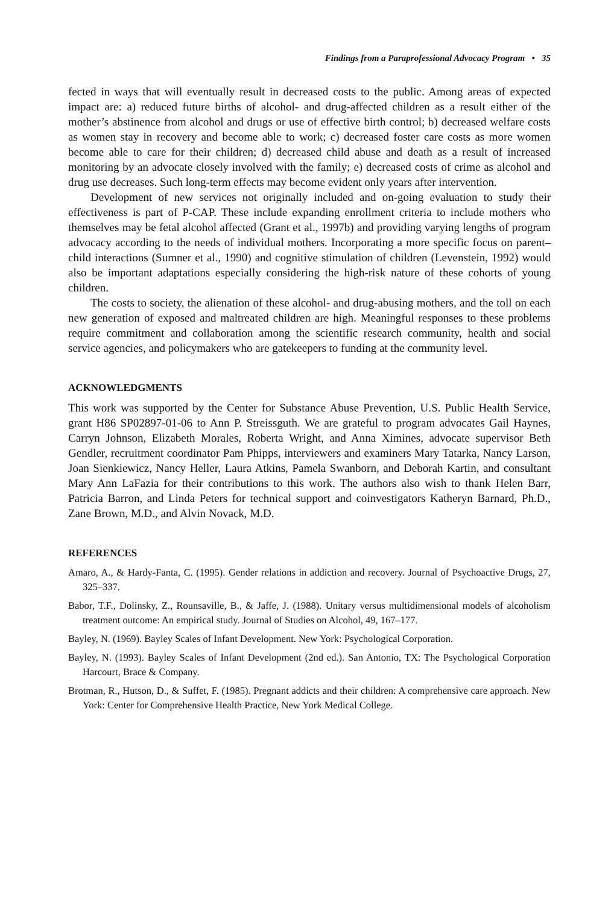Findings from a Paraprofessional Advocacy Program • 35
fected in ways that will eventually result in decreased costs to the public. Among areas of expected impact are: a) reduced future births of alcohol- and drug-affected children as a result either of the mother’s abstinence from alcohol and drugs or use of effective birth control; b) decreased welfare costs as women stay in recovery and become able to work; c) decreased foster care costs as more women become able to care for their children; d) decreased child abuse and death as a result of increased monitoring by an advocate closely involved with the family; e) decreased costs of crime as alcohol and drug use decreases. Such long-term effects may become evident only years after intervention.
Development of new services not originally included and on-going evaluation to study their effectiveness is part of P-CAP. These include expanding enrollment criteria to include mothers who themselves may be fetal alcohol affected (Grant et al., 1997b) and providing varying lengths of program advocacy according to the needs of individual mothers. Incorporating a more specific focus on parent–child interactions (Sumner et al., 1990) and cognitive stimulation of children (Levenstein, 1992) would also be important adaptations especially considering the high-risk nature of these cohorts of young children.
The costs to society, the alienation of these alcohol- and drug-abusing mothers, and the toll on each new generation of exposed and maltreated children are high. Meaningful responses to these problems require commitment and collaboration among the scientific research community, health and social service agencies, and policymakers who are gatekeepers to funding at the community level.
ACKNOWLEDGMENTS
This work was supported by the Center for Substance Abuse Prevention, U.S. Public Health Service, grant H86 SP02897-01-06 to Ann P. Streissguth. We are grateful to program advocates Gail Haynes, Carryn Johnson, Elizabeth Morales, Roberta Wright, and Anna Ximines, advocate supervisor Beth Gendler, recruitment coordinator Pam Phipps, interviewers and examiners Mary Tatarka, Nancy Larson, Joan Sienkiewicz, Nancy Heller, Laura Atkins, Pamela Swanborn, and Deborah Kartin, and consultant Mary Ann LaFazia for their contributions to this work. The authors also wish to thank Helen Barr, Patricia Barron, and Linda Peters for technical support and coinvestigators Katheryn Barnard, Ph.D., Zane Brown, M.D., and Alvin Novack, M.D.
REFERENCES
Amaro, A., & Hardy-Fanta, C. (1995). Gender relations in addiction and recovery. Journal of Psychoactive Drugs, 27, 325–337.
Babor, T.F., Dolinsky, Z., Rounsaville, B., & Jaffe, J. (1988). Unitary versus multidimensional models of alcoholism treatment outcome: An empirical study. Journal of Studies on Alcohol, 49, 167–177.
Bayley, N. (1969). Bayley Scales of Infant Development. New York: Psychological Corporation.
Bayley, N. (1993). Bayley Scales of Infant Development (2nd ed.). San Antonio, TX: The Psychological Corporation Harcourt, Brace & Company.
Brotman, R., Hutson, D., & Suffet, F. (1985). Pregnant addicts and their children: A comprehensive care approach. New York: Center for Comprehensive Health Practice, New York Medical College.